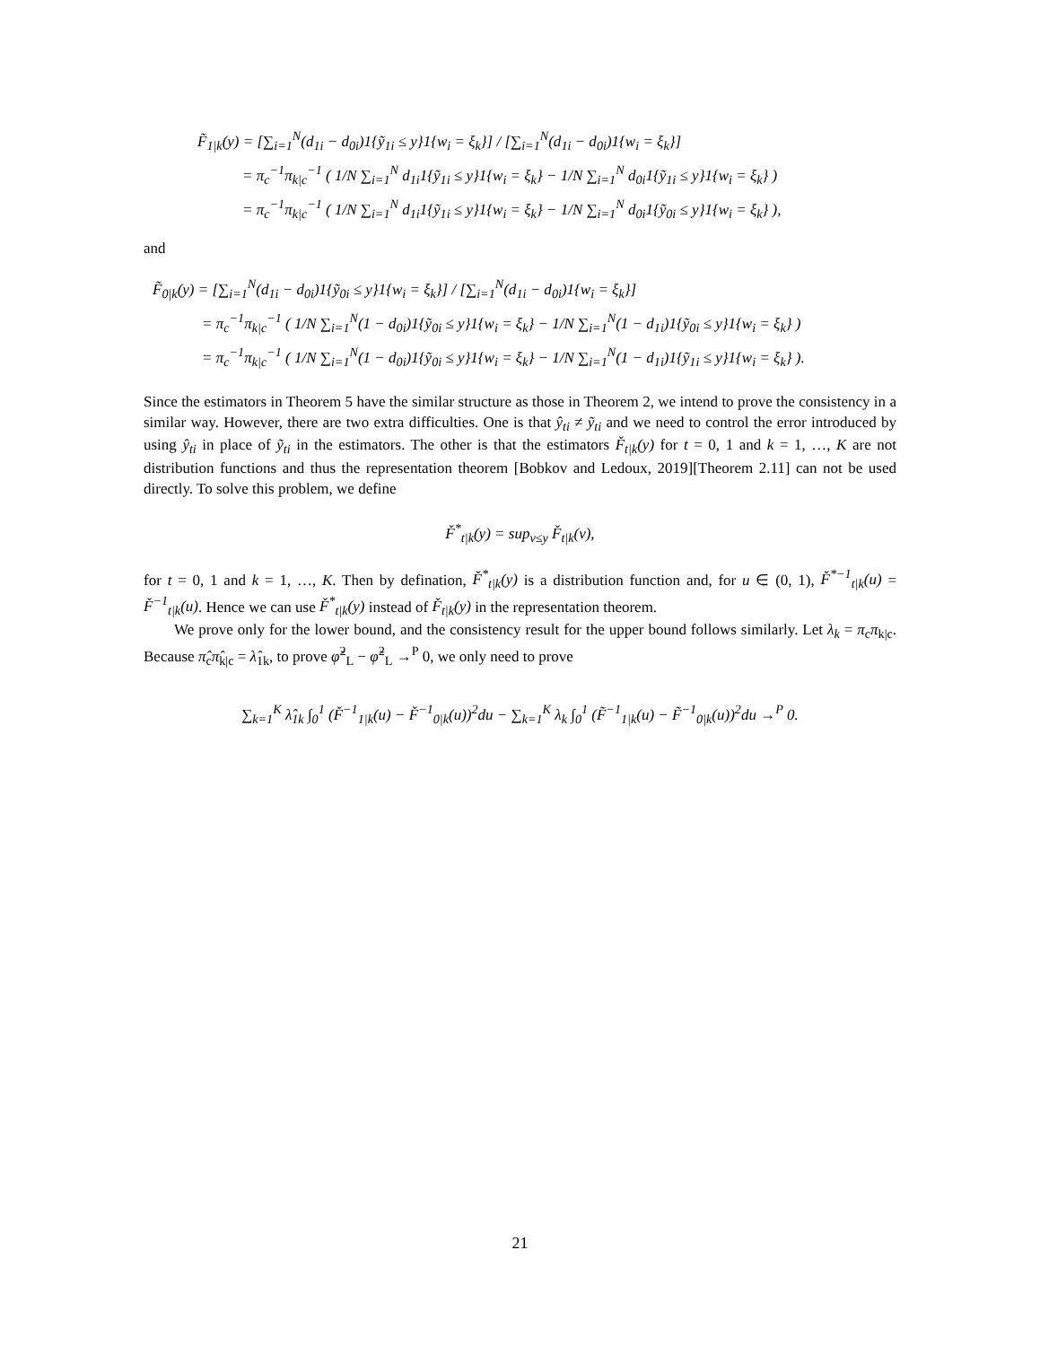F̃<sub>1|k</sub>(y) = [∑<sub>i=1</sub><sup>N</sup>(d<sub>1i</sub> − d<sub>0i</sub>)1{ỹ<sub>1i</sub> ≤ y}1{w<sub>i</sub> = ξ<sub>k</sub>}] / [∑<sub>i=1</sub><sup>N</sup>(d<sub>1i</sub> − d<sub>0i</sub>)1{w<sub>i</sub> = ξ<sub>k</sub>}]
= π<sub>c</sub><sup>−1</sup>π<sub>k|c</sub><sup>−1</sup> ( 1/N ∑<sub>i=1</sub><sup>N</sup> d<sub>1i</sub>1{ỹ<sub>1i</sub> ≤ y}1{w<sub>i</sub> = ξ<sub>k</sub>} − 1/N ∑<sub>i=1</sub><sup>N</sup> d<sub>0i</sub>1{ỹ<sub>1i</sub> ≤ y}1{w<sub>i</sub> = ξ<sub>k</sub>} )
= π<sub>c</sub><sup>−1</sup>π<sub>k|c</sub><sup>−1</sup> ( 1/N ∑<sub>i=1</sub><sup>N</sup> d<sub>1i</sub>1{ỹ<sub>1i</sub> ≤ y}1{w<sub>i</sub> = ξ<sub>k</sub>} − 1/N ∑<sub>i=1</sub><sup>N</sup> d<sub>0i</sub>1{ỹ<sub>0i</sub> ≤ y}1{w<sub>i</sub> = ξ<sub>k</sub>} ),
and
F̃<sub>0|k</sub>(y) = [∑<sub>i=1</sub><sup>N</sup>(d<sub>1i</sub> − d<sub>0i</sub>)1{ỹ<sub>0i</sub> ≤ y}1{w<sub>i</sub> = ξ<sub>k</sub>}] / [∑<sub>i=1</sub><sup>N</sup>(d<sub>1i</sub> − d<sub>0i</sub>)1{w<sub>i</sub> = ξ<sub>k</sub>}]
= π<sub>c</sub><sup>−1</sup>π<sub>k|c</sub><sup>−1</sup> ( 1/N ∑<sub>i=1</sub><sup>N</sup>(1 − d<sub>0i</sub>)1{ỹ<sub>0i</sub> ≤ y}1{w<sub>i</sub> = ξ<sub>k</sub>} − 1/N ∑<sub>i=1</sub><sup>N</sup>(1 − d<sub>1i</sub>)1{ỹ<sub>0i</sub> ≤ y}1{w<sub>i</sub> = ξ<sub>k</sub>} )
= π<sub>c</sub><sup>−1</sup>π<sub>k|c</sub><sup>−1</sup> ( 1/N ∑<sub>i=1</sub><sup>N</sup>(1 − d<sub>0i</sub>)1{ỹ<sub>0i</sub> ≤ y}1{w<sub>i</sub> = ξ<sub>k</sub>} − 1/N ∑<sub>i=1</sub><sup>N</sup>(1 − d<sub>1i</sub>)1{ỹ<sub>1i</sub> ≤ y}1{w<sub>i</sub> = ξ<sub>k</sub>} ).
Since the estimators in Theorem 5 have the similar structure as those in Theorem 2, we intend to prove the consistency in a similar way. However, there are two extra difficulties. One is that ŷ<sub>ti</sub> ≠ ỹ<sub>ti</sub> and we need to control the error introduced by using ŷ<sub>ti</sub> in place of ỹ<sub>ti</sub> in the estimators. The other is that the estimators F̌<sub>t|k</sub>(y) for t = 0, 1 and k = 1, …, K are not distribution functions and thus the representation theorem [Bobkov and Ledoux, 2019][Theorem 2.11] can not be used directly. To solve this problem, we define
F̌<sup>*</sup><sub>t|k</sub>(y) = sup<sub>v≤y</sub> F̌<sub>t|k</sub>(v),
for t = 0, 1 and k = 1, …, K. Then by defination, F̌<sup>*</sup><sub>t|k</sub>(y) is a distribution function and, for u ∈ (0, 1), F̌<sup>*−1</sup><sub>t|k</sub>(u) = F̌<sup>−1</sup><sub>t|k</sub>(u). Hence we can use F̌<sup>*</sup><sub>t|k</sub>(y) instead of F̌<sub>t|k</sub>(y) in the representation theorem.
We prove only for the lower bound, and the consistency result for the upper bound follows similarly. Let λ<sub>k</sub> = π<sub>c</sub>π<sub>k|c</sub>. Because π̂<sub>c</sub>π̂<sub>k|c</sub> = λ̂<sub>1k</sub>, to prove φ̌<sup>2</sup><sub>L</sub> − φ̃<sup>2</sup><sub>L</sub> →<sup>P</sup> 0, we only need to prove
∑<sub>k=1</sub><sup>K</sup> λ̂<sub>1k</sub> ∫<sub>0</sub><sup>1</sup> (F̌<sup>−1</sup><sub>1|k</sub>(u) − F̌<sup>−1</sup><sub>0|k</sub>(u))<sup>2</sup>du − ∑<sub>k=1</sub><sup>K</sup> λ<sub>k</sub> ∫<sub>0</sub><sup>1</sup> (F̃<sup>−1</sup><sub>1|k</sub>(u) − F̃<sup>−1</sup><sub>0|k</sub>(u))<sup>2</sup>du →<sup>P</sup> 0.
21